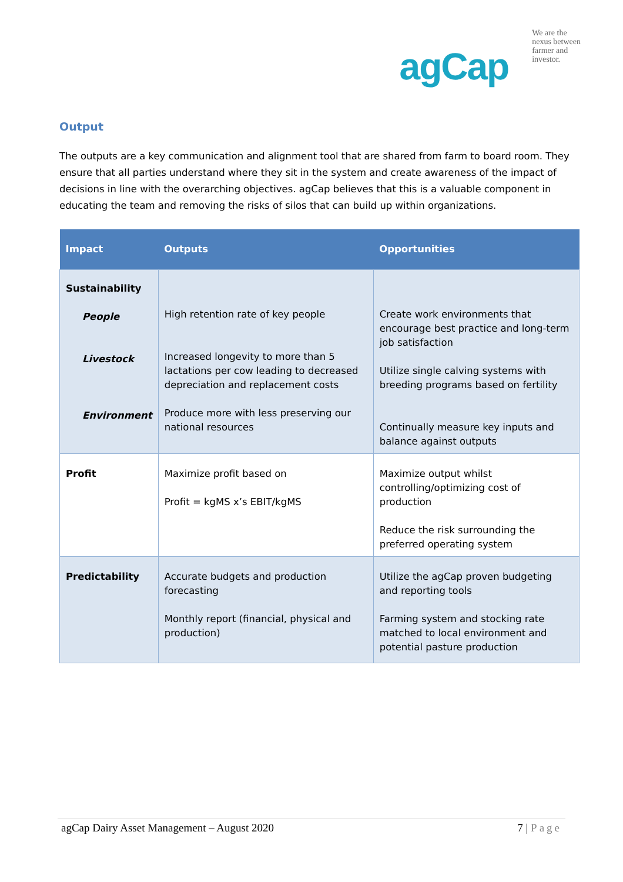agCap
We are the
nexus between
farmer and
investor.
Output
The outputs are a key communication and alignment tool that are shared from farm to board room. They ensure that all parties understand where they sit in the system and create awareness of the impact of decisions in line with the overarching objectives. agCap believes that this is a valuable component in educating the team and removing the risks of silos that can build up within organizations.
| Impact | Outputs | Opportunities |
| --- | --- | --- |
| Sustainability People Livestock Environment | High retention rate of key people Increased longevity to more than 5 lactations per cow leading to decreased depreciation and replacement costs Produce more with less preserving our national resources | Create work environments that encourage best practice and long-term job satisfaction Utilize single calving systems with breeding programs based on fertility Continually measure key inputs and balance against outputs |
| Profit | Maximize profit based on Profit = kgMS x’s EBIT/kgMS | Maximize output whilst controlling/optimizing cost of production Reduce the risk surrounding the preferred operating system |
| Predictability | Accurate budgets and production forecasting Monthly report (financial, physical and production) | Utilize the agCap proven budgeting and reporting tools Farming system and stocking rate matched to local environment and potential pasture production |
agCap Dairy Asset Management – August 2020 7 | Page